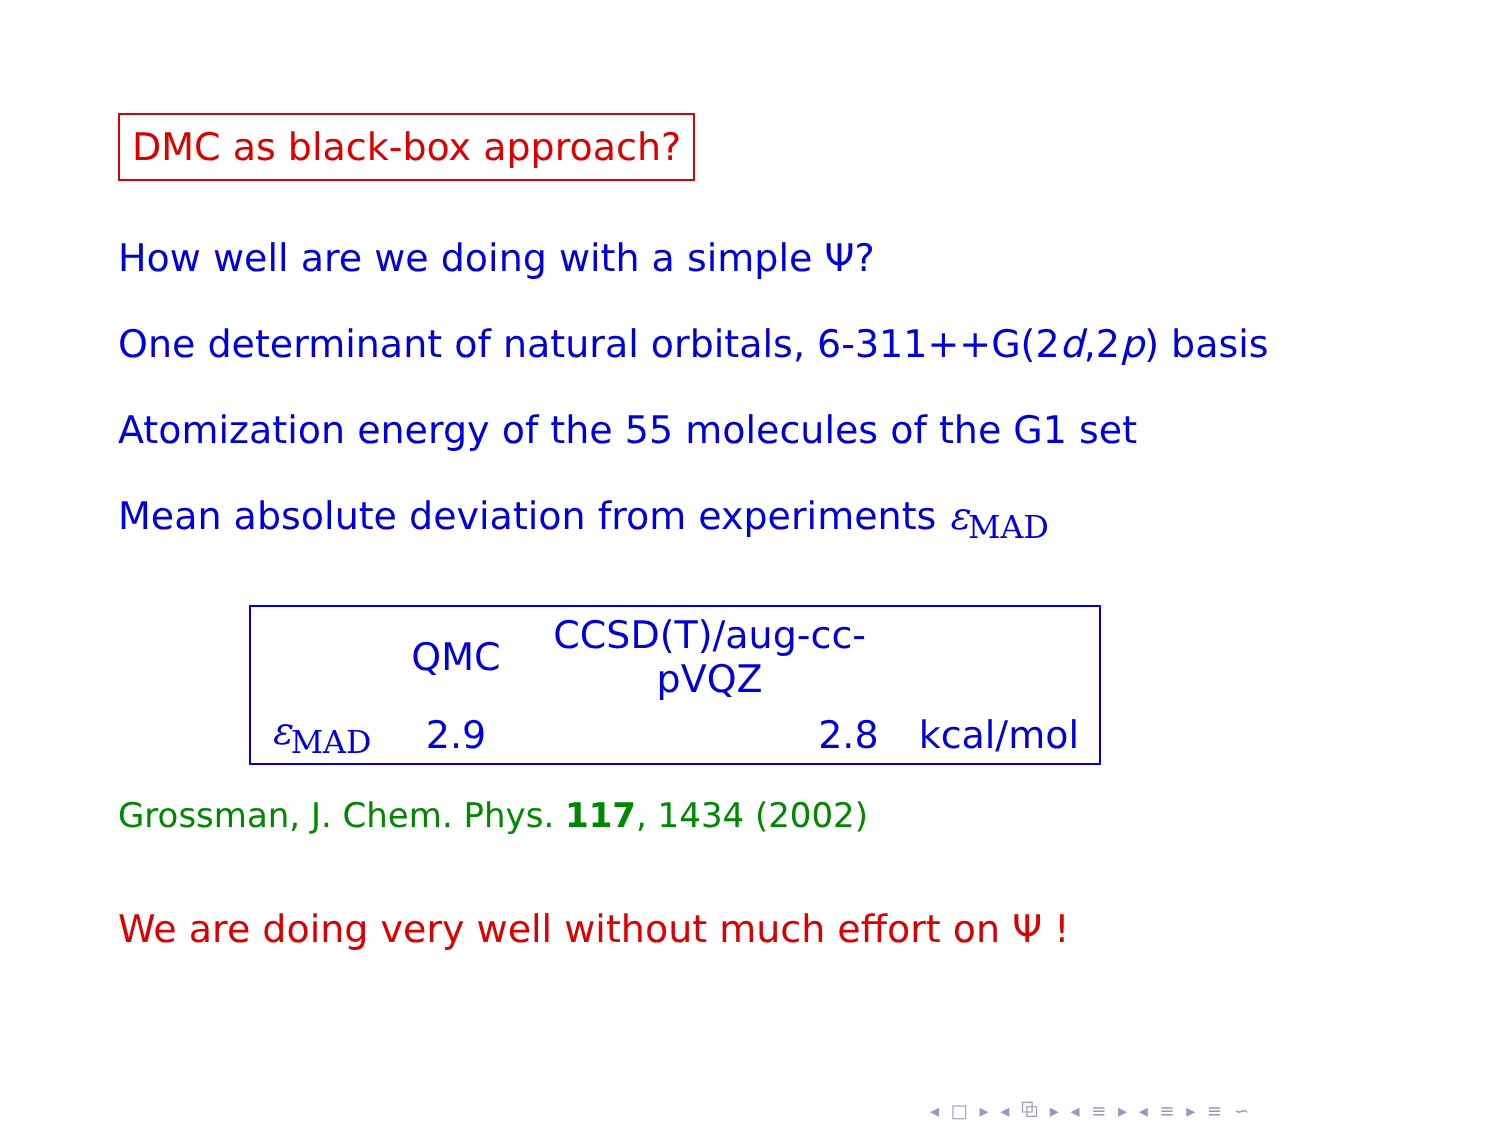DMC as black-box approach?
How well are we doing with a simple Ψ?
One determinant of natural orbitals, 6-311++G(2d,2p) basis
Atomization energy of the 55 molecules of the G1 set
Mean absolute deviation from experiments ε<sub>MAD</sub>
| | QMC | CCSD(T)/aug-cc-pVQZ | |
| ε<sub>MAD</sub> | 2.9 | 2.8 | kcal/mol |
Grossman, J. Chem. Phys. 117, 1434 (2002)
We are doing very well without much effort on Ψ !
◂ □ ▸ ◂ ⧉ ▸ ◂ ≡ ▸ ◂ ≡ ▸ ≡ ∽